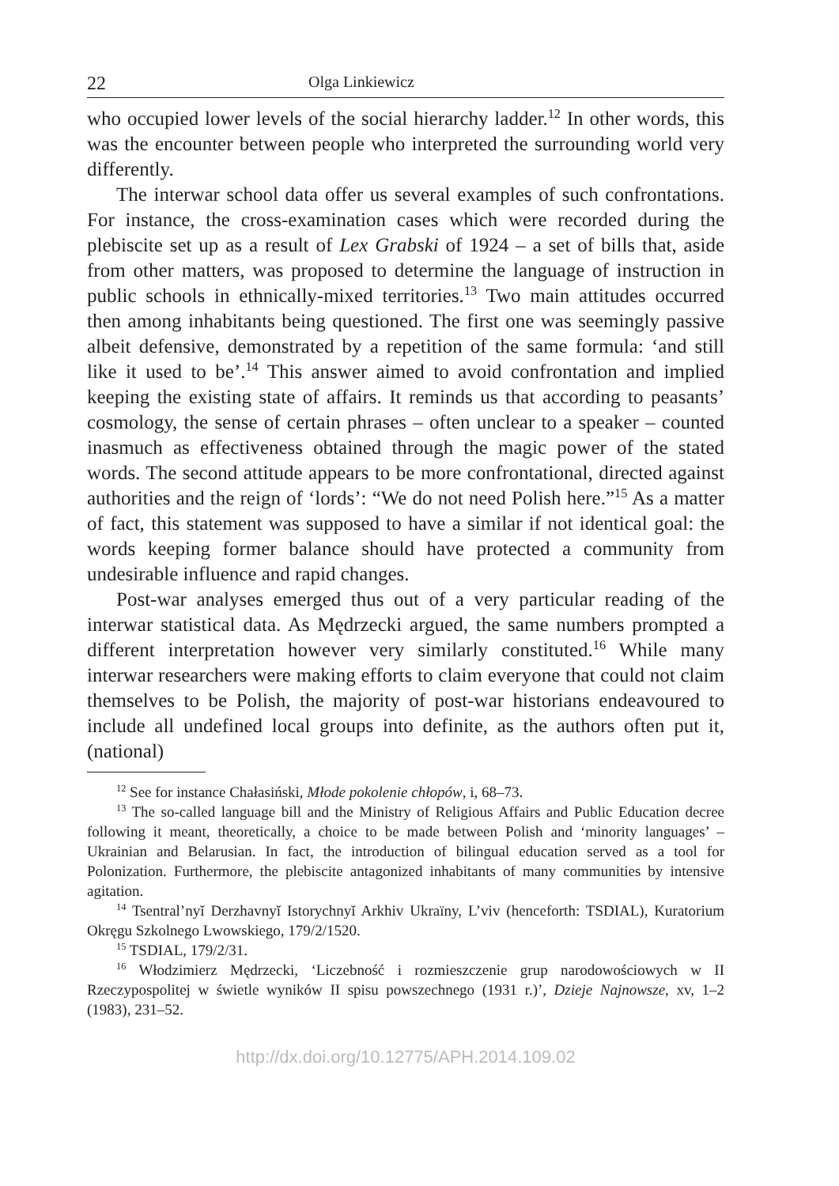22 Olga Linkiewicz
who occupied lower levels of the social hierarchy ladder.<sup>12</sup> In other words, this was the encounter between people who interpreted the surrounding world very differently.
The interwar school data offer us several examples of such confrontations. For instance, the cross-examination cases which were recorded during the plebiscite set up as a result of Lex Grabski of 1924 – a set of bills that, aside from other matters, was proposed to determine the language of instruction in public schools in ethnically-mixed territories.<sup>13</sup> Two main attitudes occurred then among inhabitants being questioned. The first one was seemingly passive albeit defensive, demonstrated by a repetition of the same formula: ‘and still like it used to be’.<sup>14</sup> This answer aimed to avoid confrontation and implied keeping the existing state of affairs. It reminds us that according to peasants’ cosmology, the sense of certain phrases – often unclear to a speaker – counted inasmuch as effectiveness obtained through the magic power of the stated words. The second attitude appears to be more confrontational, directed against authorities and the reign of ‘lords’: “We do not need Polish here.”<sup>15</sup> As a matter of fact, this statement was supposed to have a similar if not identical goal: the words keeping former balance should have protected a community from undesirable influence and rapid changes.
Post-war analyses emerged thus out of a very particular reading of the interwar statistical data. As Mędrzecki argued, the same numbers prompted a different interpretation however very similarly constituted.<sup>16</sup> While many interwar researchers were making efforts to claim everyone that could not claim themselves to be Polish, the majority of post-war historians endeavoured to include all undefined local groups into definite, as the authors often put it, (national)
<sup>12</sup> See for instance Chałasiński, Młode pokolenie chłopów, i, 68–73.
<sup>13</sup> The so-called language bill and the Ministry of Religious Affairs and Public Education decree following it meant, theoretically, a choice to be made between Polish and ‘minority languages’ – Ukrainian and Belarusian. In fact, the introduction of bilingual education served as a tool for Polonization. Furthermore, the plebiscite antagonized inhabitants of many communities by intensive agitation.
<sup>14</sup> Tsentral’nyĭ Derzhavnyĭ Istorychnyĭ Arkhiv Ukraïny, L’viv (henceforth: TSDIAL), Kuratorium Okręgu Szkolnego Lwowskiego, 179/2/1520.
<sup>15</sup> TSDIAL, 179/2/31.
<sup>16</sup> Włodzimierz Mędrzecki, ‘Liczebność i rozmieszczenie grup narodowościowych w II Rzeczypospolitej w świetle wyników II spisu powszechnego (1931 r.)’, Dzieje Najnowsze, xv, 1–2 (1983), 231–52.
http://dx.doi.org/10.12775/APH.2014.109.02